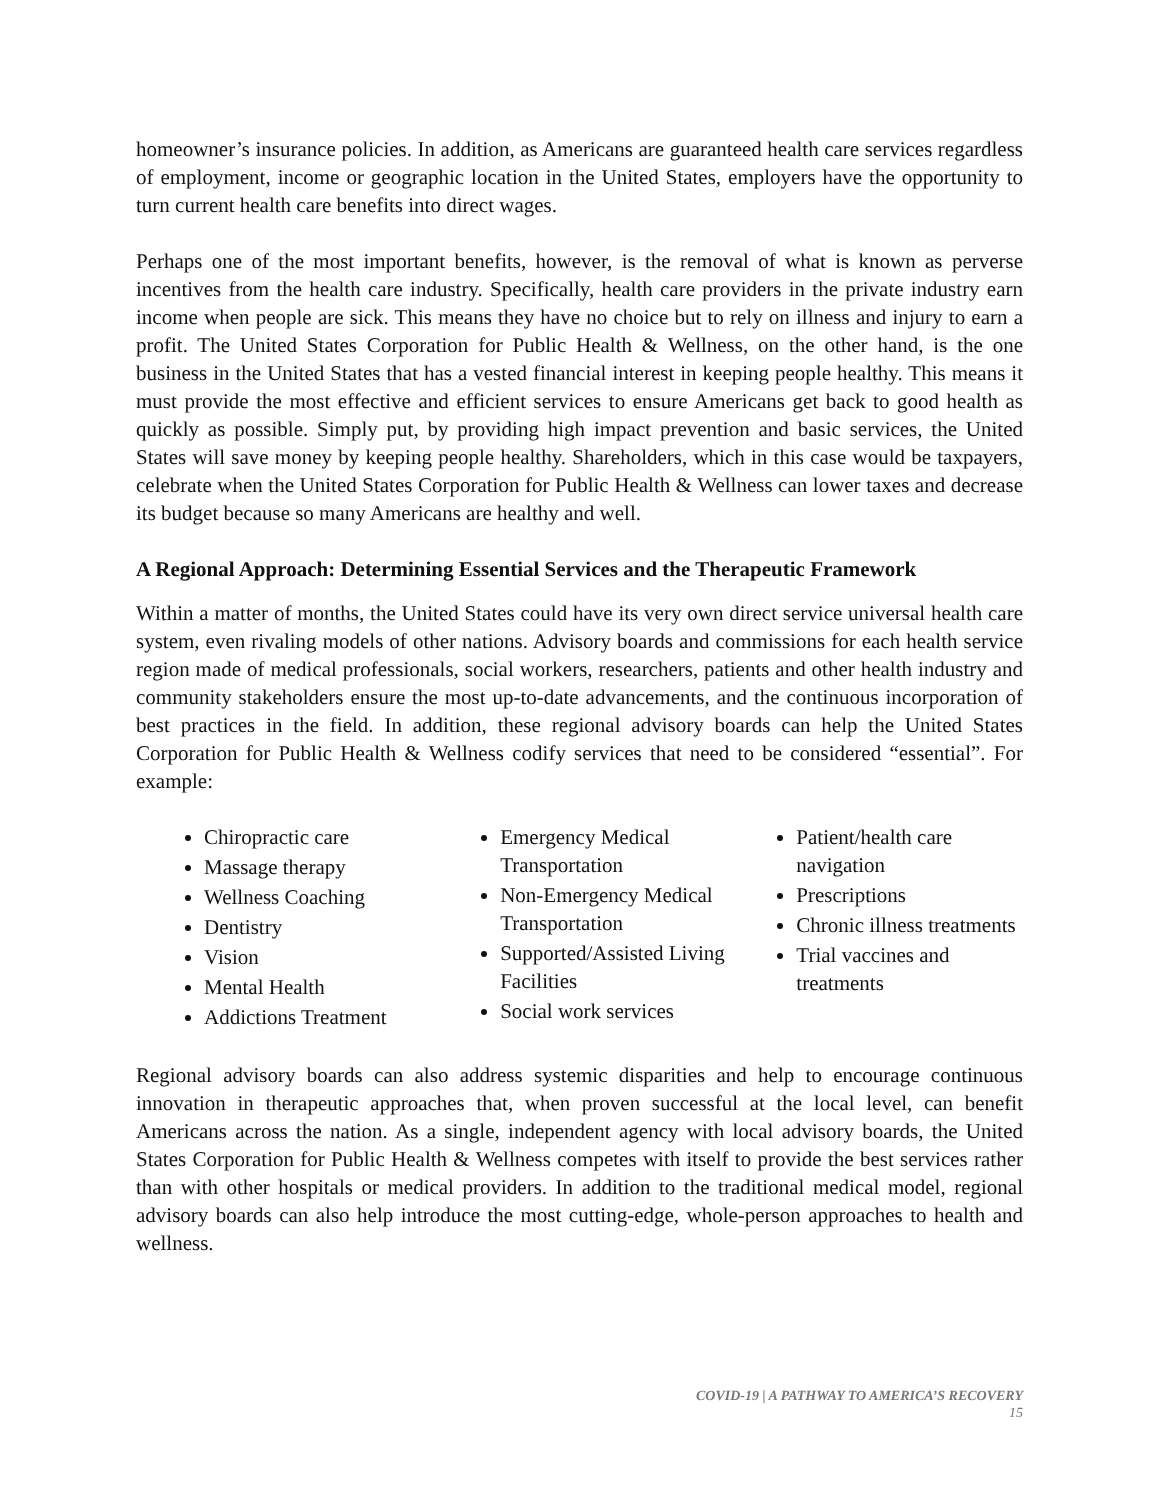homeowner’s insurance policies. In addition, as Americans are guaranteed health care services regardless of employment, income or geographic location in the United States, employers have the opportunity to turn current health care benefits into direct wages.
Perhaps one of the most important benefits, however, is the removal of what is known as perverse incentives from the health care industry. Specifically, health care providers in the private industry earn income when people are sick. This means they have no choice but to rely on illness and injury to earn a profit. The United States Corporation for Public Health & Wellness, on the other hand, is the one business in the United States that has a vested financial interest in keeping people healthy. This means it must provide the most effective and efficient services to ensure Americans get back to good health as quickly as possible. Simply put, by providing high impact prevention and basic services, the United States will save money by keeping people healthy. Shareholders, which in this case would be taxpayers, celebrate when the United States Corporation for Public Health & Wellness can lower taxes and decrease its budget because so many Americans are healthy and well.
A Regional Approach: Determining Essential Services and the Therapeutic Framework
Within a matter of months, the United States could have its very own direct service universal health care system, even rivaling models of other nations. Advisory boards and commissions for each health service region made of medical professionals, social workers, researchers, patients and other health industry and community stakeholders ensure the most up-to-date advancements, and the continuous incorporation of best practices in the field. In addition, these regional advisory boards can help the United States Corporation for Public Health & Wellness codify services that need to be considered “essential”. For example:
Chiropractic care
Massage therapy
Wellness Coaching
Dentistry
Vision
Mental Health
Addictions Treatment
Emergency Medical Transportation
Non-Emergency Medical Transportation
Supported/Assisted Living Facilities
Social work services
Patient/health care navigation
Prescriptions
Chronic illness treatments
Trial vaccines and treatments
Regional advisory boards can also address systemic disparities and help to encourage continuous innovation in therapeutic approaches that, when proven successful at the local level, can benefit Americans across the nation. As a single, independent agency with local advisory boards, the United States Corporation for Public Health & Wellness competes with itself to provide the best services rather than with other hospitals or medical providers. In addition to the traditional medical model, regional advisory boards can also help introduce the most cutting-edge, whole-person approaches to health and wellness.
COVID-19 | A PATHWAY TO AMERICA’S RECOVERY
15